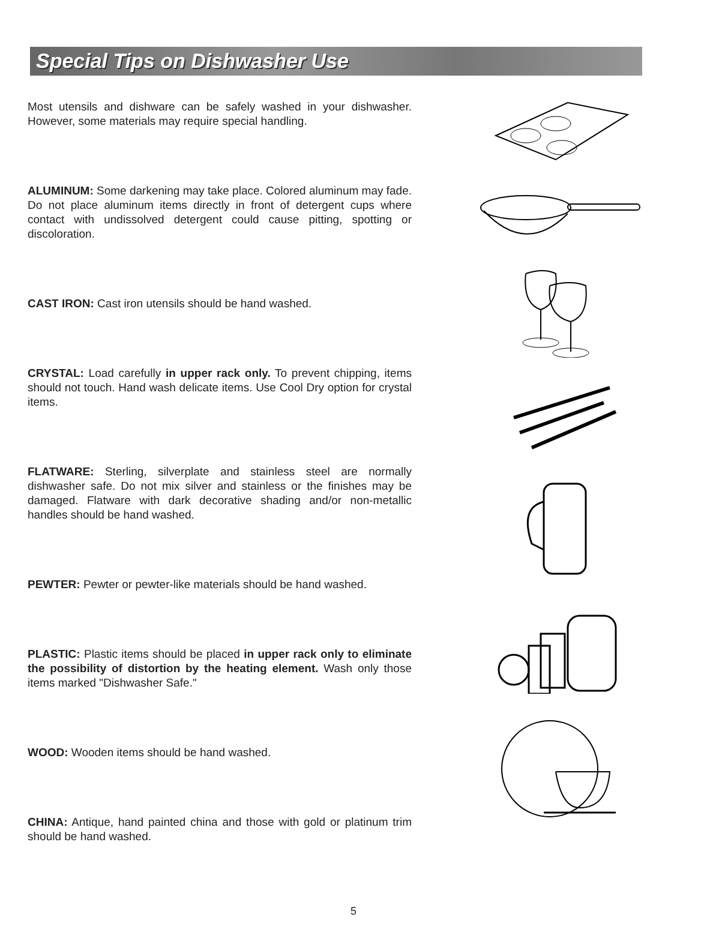Special Tips on Dishwasher Use
Most utensils and dishware can be safely washed in your dishwasher. However, some materials may require special handling.
ALUMINUM: Some darkening may take place. Colored aluminum may fade. Do not place aluminum items directly in front of detergent cups where contact with undissolved detergent could cause pitting, spotting or discoloration.
CAST IRON: Cast iron utensils should be hand washed.
CRYSTAL: Load carefully in upper rack only. To prevent chipping, items should not touch. Hand wash delicate items. Use Cool Dry option for crystal items.
FLATWARE: Sterling, silverplate and stainless steel are normally dishwasher safe. Do not mix silver and stainless or the finishes may be damaged. Flatware with dark decorative shading and/or non-metallic handles should be hand washed.
PEWTER: Pewter or pewter-like materials should be hand washed.
PLASTIC: Plastic items should be placed in upper rack only to eliminate the possibility of distortion by the heating element. Wash only those items marked "Dishwasher Safe."
WOOD: Wooden items should be hand washed.
CHINA: Antique, hand painted china and those with gold or platinum trim should be hand washed.
5